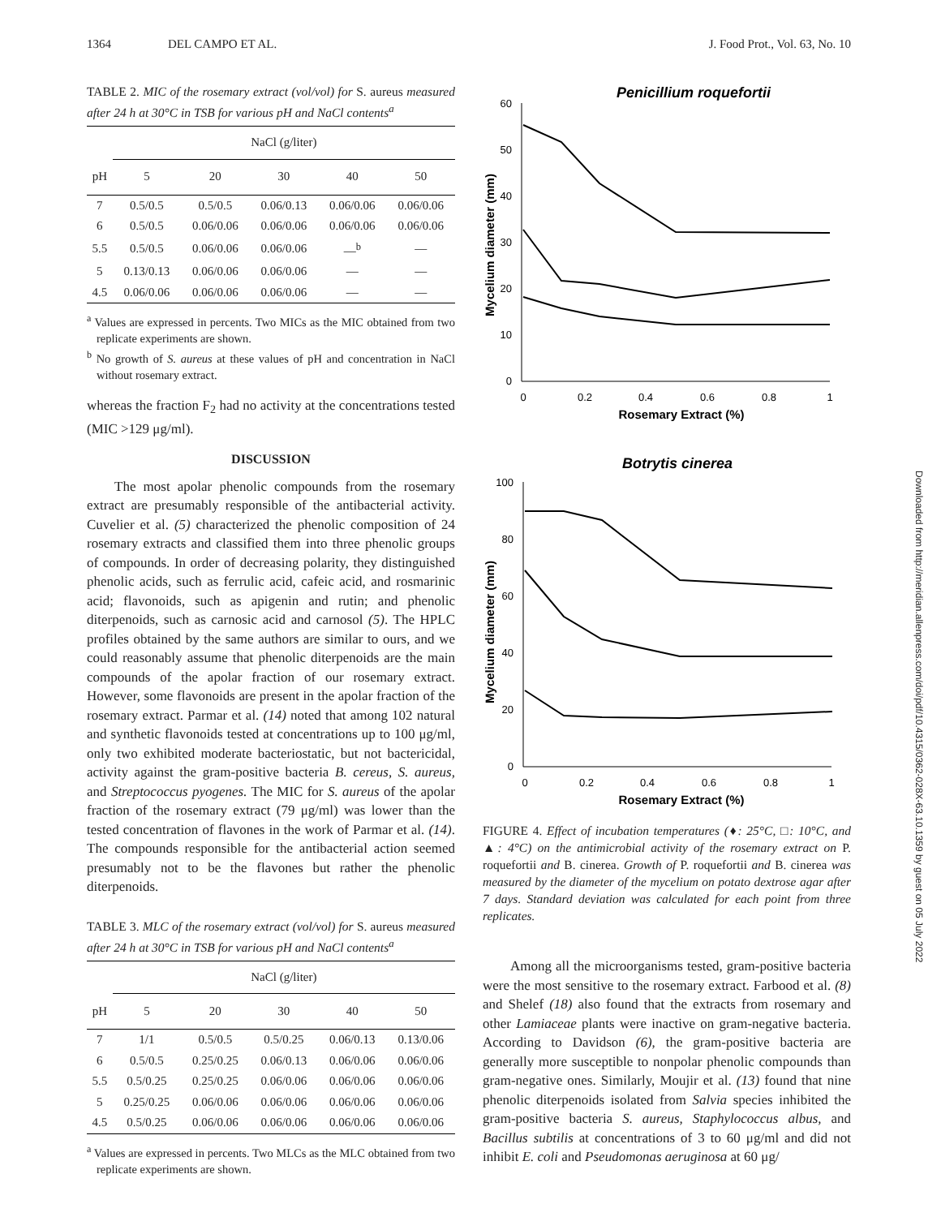1364 DEL CAMPO ET AL. J. Food Prot., Vol. 63, No. 10
TABLE 2. MIC of the rosemary extract (vol/vol) for S. aureus measured after 24 h at 30°C in TSB for various pH and NaCl contents<sup>a</sup>
| | NaCl (g/liter) | | | | |
| --- | --- | --- | --- | --- | --- |
| pH | 5 | 20 | 30 | 40 | 50 |
| 7 | 0.5/0.5 | 0.5/0.5 | 0.06/0.13 | 0.06/0.06 | 0.06/0.06 |
| 6 | 0.5/0.5 | 0.06/0.06 | 0.06/0.06 | 0.06/0.06 | 0.06/0.06 |
| 5.5 | 0.5/0.5 | 0.06/0.06 | 0.06/0.06 | —<sup>b</sup> | — |
| 5 | 0.13/0.13 | 0.06/0.06 | 0.06/0.06 | — | — |
| 4.5 | 0.06/0.06 | 0.06/0.06 | 0.06/0.06 | — | — |
<sup>a</sup> Values are expressed in percents. Two MICs as the MIC obtained from two replicate experiments are shown.
<sup>b</sup> No growth of S. aureus at these values of pH and concentration in NaCl without rosemary extract.
whereas the fraction F<sub>2</sub> had no activity at the concentrations tested (MIC >129 μg/ml).
DISCUSSION
The most apolar phenolic compounds from the rosemary extract are presumably responsible of the antibacterial activity. Cuvelier et al. (5) characterized the phenolic composition of 24 rosemary extracts and classified them into three phenolic groups of compounds. In order of decreasing polarity, they distinguished phenolic acids, such as ferrulic acid, cafeic acid, and rosmarinic acid; flavonoids, such as apigenin and rutin; and phenolic diterpenoids, such as carnosic acid and carnosol (5). The HPLC profiles obtained by the same authors are similar to ours, and we could reasonably assume that phenolic diterpenoids are the main compounds of the apolar fraction of our rosemary extract. However, some flavonoids are present in the apolar fraction of the rosemary extract. Parmar et al. (14) noted that among 102 natural and synthetic flavonoids tested at concentrations up to 100 μg/ml, only two exhibited moderate bacteriostatic, but not bactericidal, activity against the gram-positive bacteria B. cereus, S. aureus, and Streptococcus pyogenes. The MIC for S. aureus of the apolar fraction of the rosemary extract (79 μg/ml) was lower than the tested concentration of flavones in the work of Parmar et al. (14). The compounds responsible for the antibacterial action seemed presumably not to be the flavones but rather the phenolic diterpenoids.
TABLE 3. MLC of the rosemary extract (vol/vol) for S. aureus measured after 24 h at 30°C in TSB for various pH and NaCl contents<sup>a</sup>
| | NaCl (g/liter) | | | | |
| --- | --- | --- | --- | --- | --- |
| pH | 5 | 20 | 30 | 40 | 50 |
| 7 | 1/1 | 0.5/0.5 | 0.5/0.25 | 0.06/0.13 | 0.13/0.06 |
| 6 | 0.5/0.5 | 0.25/0.25 | 0.06/0.13 | 0.06/0.06 | 0.06/0.06 |
| 5.5 | 0.5/0.25 | 0.25/0.25 | 0.06/0.06 | 0.06/0.06 | 0.06/0.06 |
| 5 | 0.25/0.25 | 0.06/0.06 | 0.06/0.06 | 0.06/0.06 | 0.06/0.06 |
| 4.5 | 0.5/0.25 | 0.06/0.06 | 0.06/0.06 | 0.06/0.06 | 0.06/0.06 |
<sup>a</sup> Values are expressed in percents. Two MLCs as the MLC obtained from two replicate experiments are shown.
Penicillium roquefortii
60
50
40
30
20
10
0
0
0.2
0.4
0.6
0.8
1
Rosemary Extract (%)
Mycelium diameter (mm)
Botrytis cinerea
100
80
60
40
20
0
0
0.2
0.4
0.6
0.8
1
Rosemary Extract (%)
Mycelium diameter (mm)
FIGURE 4. Effect of incubation temperatures (♦: 25°C, □: 10°C, and ▲: 4°C) on the antimicrobial activity of the rosemary extract on P. roquefortii and B. cinerea. Growth of P. roquefortii and B. cinerea was measured by the diameter of the mycelium on potato dextrose agar after 7 days. Standard deviation was calculated for each point from three replicates.
Among all the microorganisms tested, gram-positive bacteria were the most sensitive to the rosemary extract. Farbood et al. (8) and Shelef (18) also found that the extracts from rosemary and other Lamiaceae plants were inactive on gram-negative bacteria. According to Davidson (6), the gram-positive bacteria are generally more susceptible to nonpolar phenolic compounds than gram-negative ones. Similarly, Moujir et al. (13) found that nine phenolic diterpenoids isolated from Salvia species inhibited the gram-positive bacteria S. aureus, Staphylococcus albus, and Bacillus subtilis at concentrations of 3 to 60 μg/ml and did not inhibit E. coli and Pseudomonas aeruginosa at 60 μg/
Downloaded from http://meridian.allenpress.com/doi/pdf/10.4315/0362-028X-63.10.1359 by guest on 05 July 2022